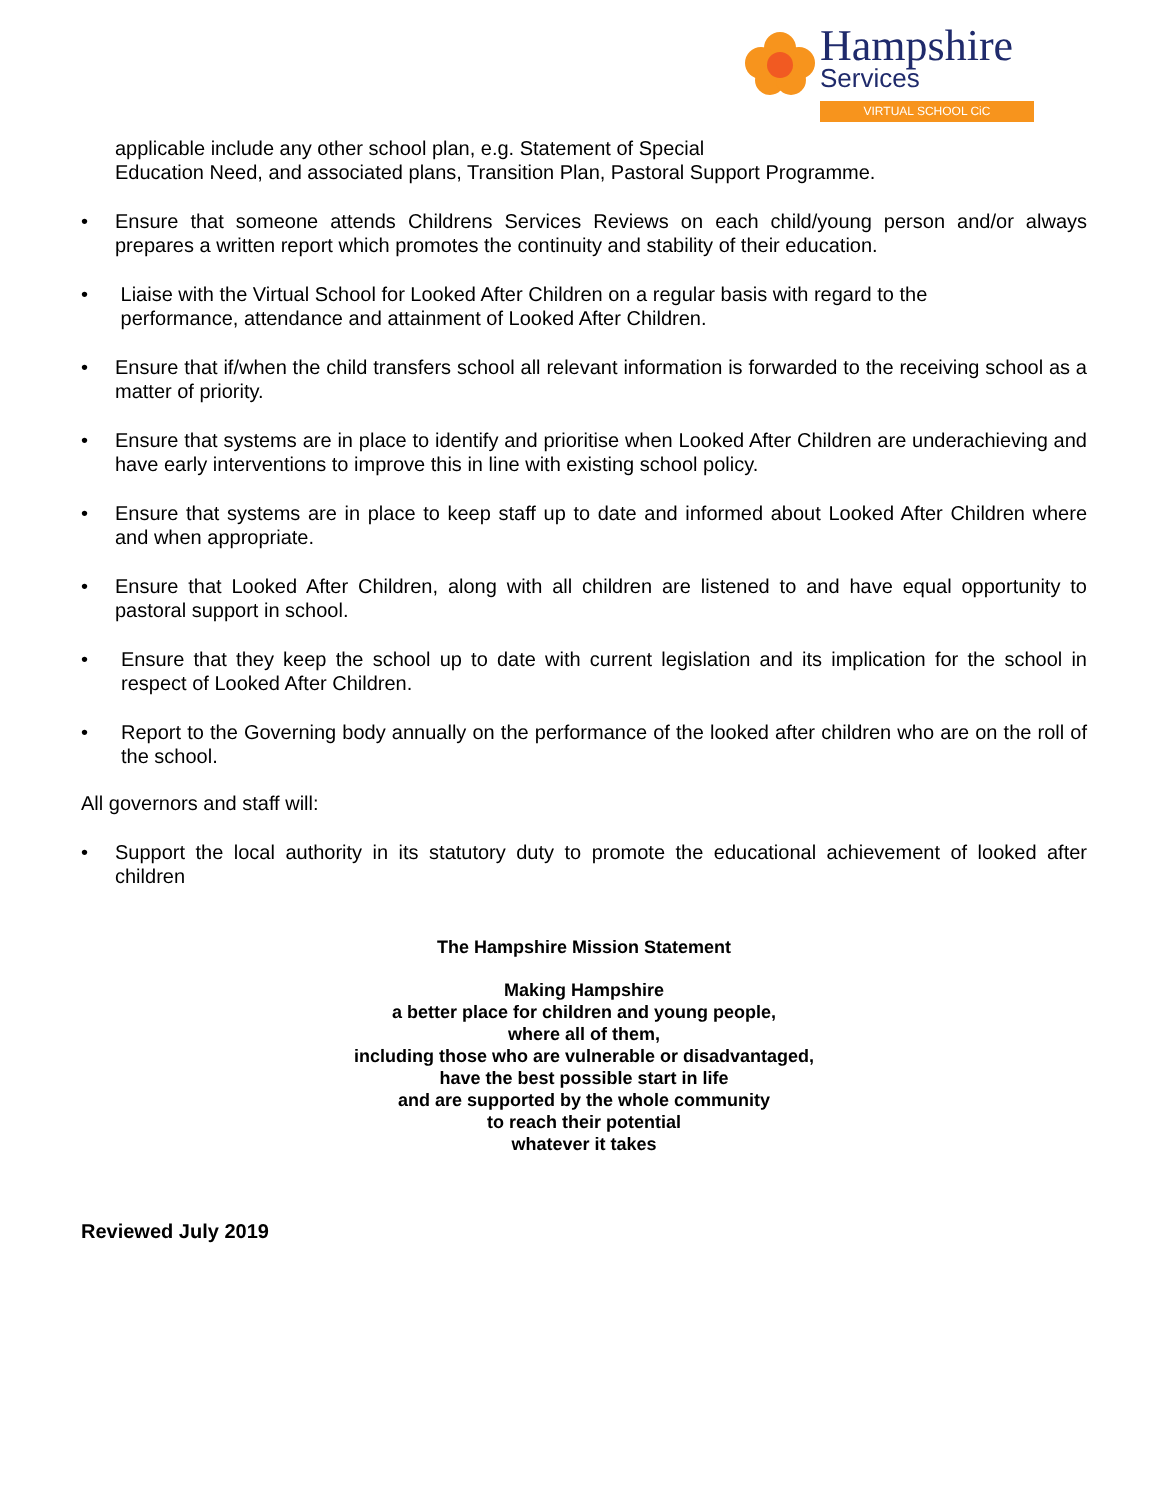Hampshire
Services
VIRTUAL SCHOOL CiC
applicable include any other school plan, e.g. Statement of Special
Education Need, and associated plans, Transition Plan, Pastoral Support Programme.
• Ensure that someone attends Childrens Services Reviews on each child/young person and/or always prepares a written report which promotes the continuity and stability of their education.
• Liaise with the Virtual School for Looked After Children on a regular basis with regard to the
performance, attendance and attainment of Looked After Children.
• Ensure that if/when the child transfers school all relevant information is forwarded to the receiving school as a matter of priority.
• Ensure that systems are in place to identify and prioritise when Looked After Children are underachieving and have early interventions to improve this in line with existing school policy.
• Ensure that systems are in place to keep staff up to date and informed about Looked After Children where and when appropriate.
• Ensure that Looked After Children, along with all children are listened to and have equal opportunity to pastoral support in school.
• Ensure that they keep the school up to date with current legislation and its implication for the school in respect of Looked After Children.
• Report to the Governing body annually on the performance of the looked after children who are on the roll of the school.
All governors and staff will:
• Support the local authority in its statutory duty to promote the educational achievement of looked after children
The Hampshire Mission Statement
Making Hampshire
a better place for children and young people,
where all of them,
including those who are vulnerable or disadvantaged,
have the best possible start in life
and are supported by the whole community
to reach their potential
whatever it takes
Reviewed July 2019